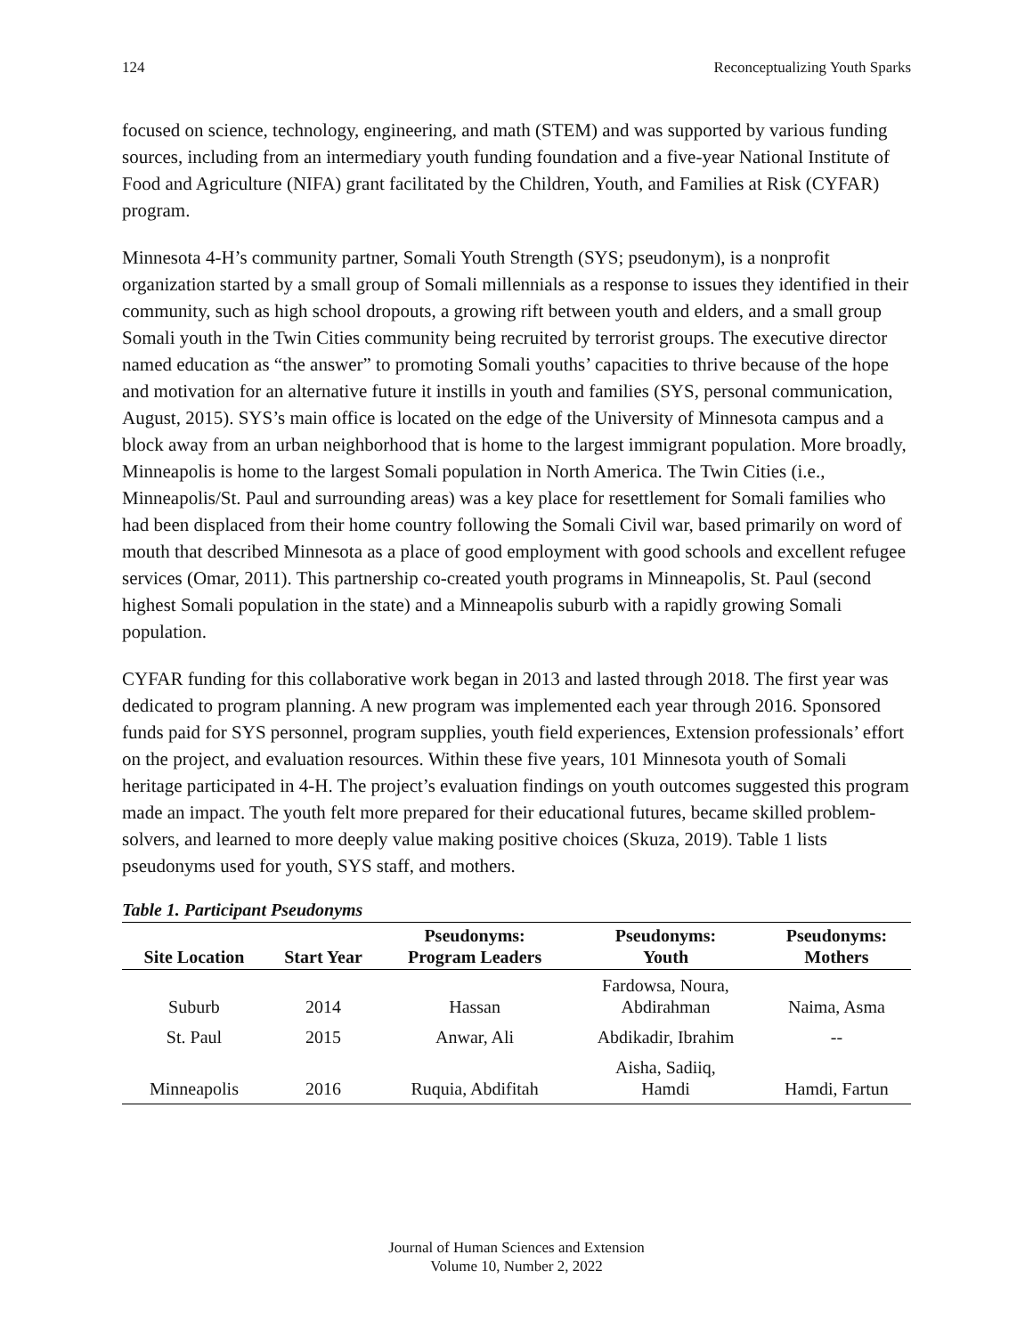124 Reconceptualizing Youth Sparks
focused on science, technology, engineering, and math (STEM) and was supported by various funding sources, including from an intermediary youth funding foundation and a five-year National Institute of Food and Agriculture (NIFA) grant facilitated by the Children, Youth, and Families at Risk (CYFAR) program.
Minnesota 4-H’s community partner, Somali Youth Strength (SYS; pseudonym), is a nonprofit organization started by a small group of Somali millennials as a response to issues they identified in their community, such as high school dropouts, a growing rift between youth and elders, and a small group Somali youth in the Twin Cities community being recruited by terrorist groups. The executive director named education as “the answer” to promoting Somali youths’ capacities to thrive because of the hope and motivation for an alternative future it instills in youth and families (SYS, personal communication, August, 2015). SYS’s main office is located on the edge of the University of Minnesota campus and a block away from an urban neighborhood that is home to the largest immigrant population. More broadly, Minneapolis is home to the largest Somali population in North America. The Twin Cities (i.e., Minneapolis/St. Paul and surrounding areas) was a key place for resettlement for Somali families who had been displaced from their home country following the Somali Civil war, based primarily on word of mouth that described Minnesota as a place of good employment with good schools and excellent refugee services (Omar, 2011). This partnership co-created youth programs in Minneapolis, St. Paul (second highest Somali population in the state) and a Minneapolis suburb with a rapidly growing Somali population.
CYFAR funding for this collaborative work began in 2013 and lasted through 2018. The first year was dedicated to program planning. A new program was implemented each year through 2016. Sponsored funds paid for SYS personnel, program supplies, youth field experiences, Extension professionals’ effort on the project, and evaluation resources. Within these five years, 101 Minnesota youth of Somali heritage participated in 4-H. The project’s evaluation findings on youth outcomes suggested this program made an impact. The youth felt more prepared for their educational futures, became skilled problem-solvers, and learned to more deeply value making positive choices (Skuza, 2019). Table 1 lists pseudonyms used for youth, SYS staff, and mothers.
Table 1. Participant Pseudonyms
| Site Location | Start Year | Pseudonyms: Program Leaders | Pseudonyms: Youth | Pseudonyms: Mothers |
| --- | --- | --- | --- | --- |
| Suburb | 2014 | Hassan | Fardowsa, Noura, Abdirahman | Naima, Asma |
| St. Paul | 2015 | Anwar, Ali | Abdikadir, Ibrahim | -- |
| Minneapolis | 2016 | Ruquia, Abdifitah | Aisha, Sadiiq, Hamdi | Hamdi, Fartun |
Journal of Human Sciences and Extension
Volume 10, Number 2, 2022